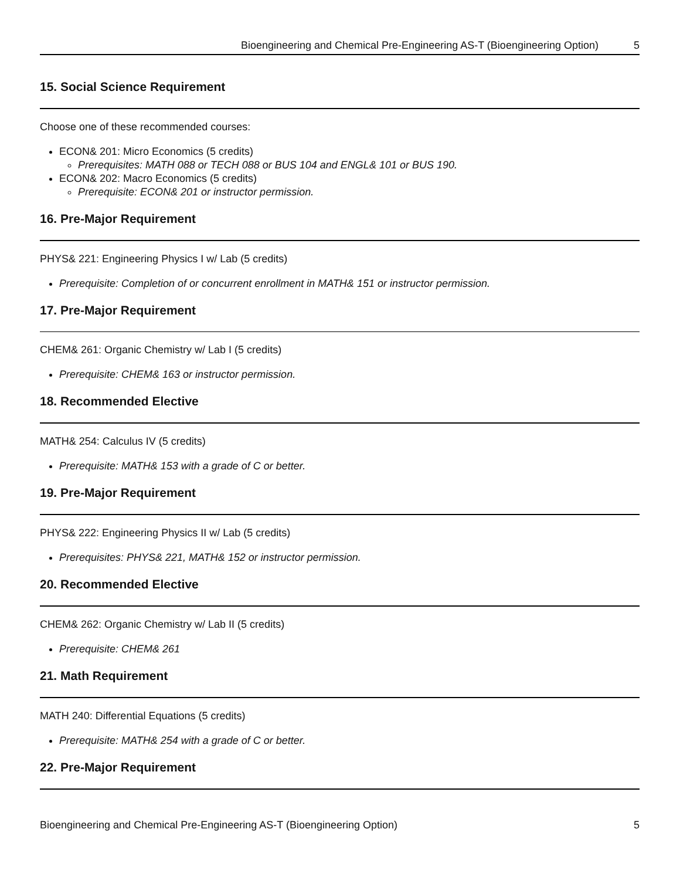Bioengineering and Chemical Pre-Engineering AS-T (Bioengineering Option) 5
15. Social Science Requirement
Choose one of these recommended courses:
ECON& 201: Micro Economics (5 credits)
Prerequisites: MATH 088 or TECH 088 or BUS 104 and ENGL& 101 or BUS 190.
ECON& 202: Macro Economics (5 credits)
Prerequisite: ECON& 201 or instructor permission.
16. Pre-Major Requirement
PHYS& 221: Engineering Physics I w/ Lab (5 credits)
Prerequisite: Completion of or concurrent enrollment in MATH& 151 or instructor permission.
17. Pre-Major Requirement
CHEM& 261: Organic Chemistry w/ Lab I (5 credits)
Prerequisite: CHEM& 163 or instructor permission.
18. Recommended Elective
MATH& 254: Calculus IV (5 credits)
Prerequisite: MATH& 153 with a grade of C or better.
19. Pre-Major Requirement
PHYS& 222: Engineering Physics II w/ Lab (5 credits)
Prerequisites: PHYS& 221, MATH& 152 or instructor permission.
20. Recommended Elective
CHEM& 262: Organic Chemistry w/ Lab II (5 credits)
Prerequisite: CHEM& 261
21. Math Requirement
MATH 240: Differential Equations (5 credits)
Prerequisite: MATH& 254 with a grade of C or better.
22. Pre-Major Requirement
Bioengineering and Chemical Pre-Engineering AS-T (Bioengineering Option) 5